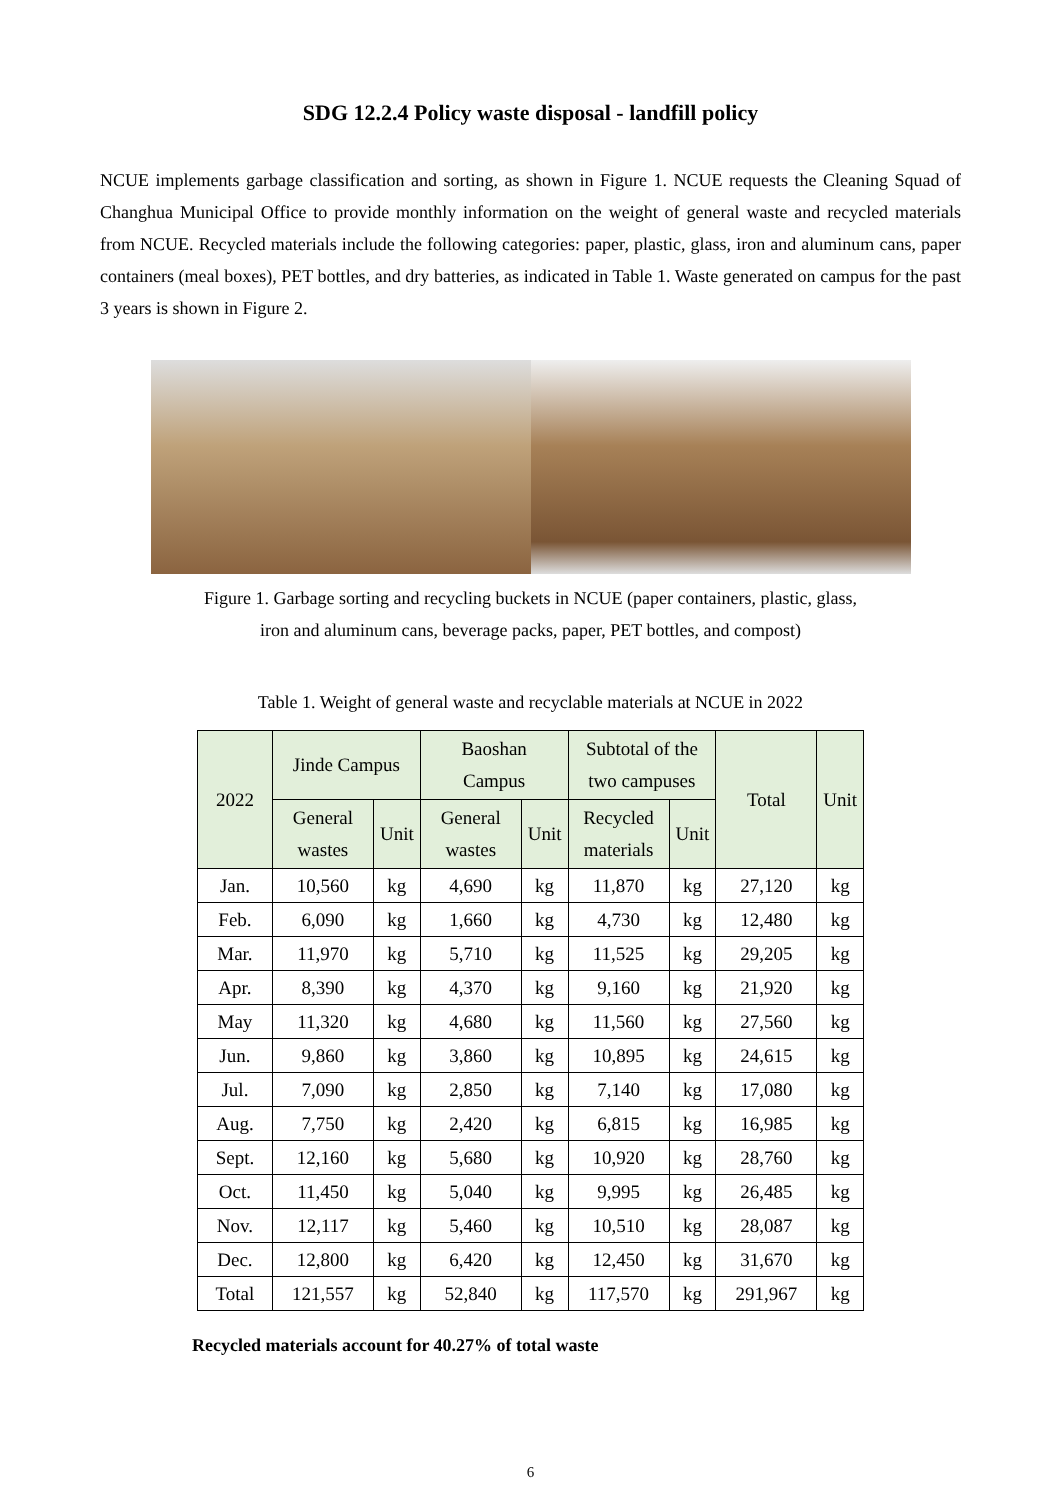SDG 12.2.4 Policy waste disposal - landfill policy
NCUE implements garbage classification and sorting, as shown in Figure 1. NCUE requests the Cleaning Squad of Changhua Municipal Office to provide monthly information on the weight of general waste and recycled materials from NCUE. Recycled materials include the following categories: paper, plastic, glass, iron and aluminum cans, paper containers (meal boxes), PET bottles, and dry batteries, as indicated in Table 1. Waste generated on campus for the past 3 years is shown in Figure 2.
Figure 1. Garbage sorting and recycling buckets in NCUE (paper containers, plastic, glass,
iron and aluminum cans, beverage packs, paper, PET bottles, and compost)
Table 1. Weight of general waste and recyclable materials at NCUE in 2022
| 2022 | Jinde Campus | | Baoshan Campus | | Subtotal of the two campuses | | Total | Unit |
| --- | --- | --- | --- | --- | --- | --- | --- | --- |
| | General wastes | Unit | General wastes | Unit | Recycled materials | Unit | | |
| Jan. | 10,560 | kg | 4,690 | kg | 11,870 | kg | 27,120 | kg |
| Feb. | 6,090 | kg | 1,660 | kg | 4,730 | kg | 12,480 | kg |
| Mar. | 11,970 | kg | 5,710 | kg | 11,525 | kg | 29,205 | kg |
| Apr. | 8,390 | kg | 4,370 | kg | 9,160 | kg | 21,920 | kg |
| May | 11,320 | kg | 4,680 | kg | 11,560 | kg | 27,560 | kg |
| Jun. | 9,860 | kg | 3,860 | kg | 10,895 | kg | 24,615 | kg |
| Jul. | 7,090 | kg | 2,850 | kg | 7,140 | kg | 17,080 | kg |
| Aug. | 7,750 | kg | 2,420 | kg | 6,815 | kg | 16,985 | kg |
| Sept. | 12,160 | kg | 5,680 | kg | 10,920 | kg | 28,760 | kg |
| Oct. | 11,450 | kg | 5,040 | kg | 9,995 | kg | 26,485 | kg |
| Nov. | 12,117 | kg | 5,460 | kg | 10,510 | kg | 28,087 | kg |
| Dec. | 12,800 | kg | 6,420 | kg | 12,450 | kg | 31,670 | kg |
| Total | 121,557 | kg | 52,840 | kg | 117,570 | kg | 291,967 | kg |
Recycled materials account for 40.27% of total waste
6